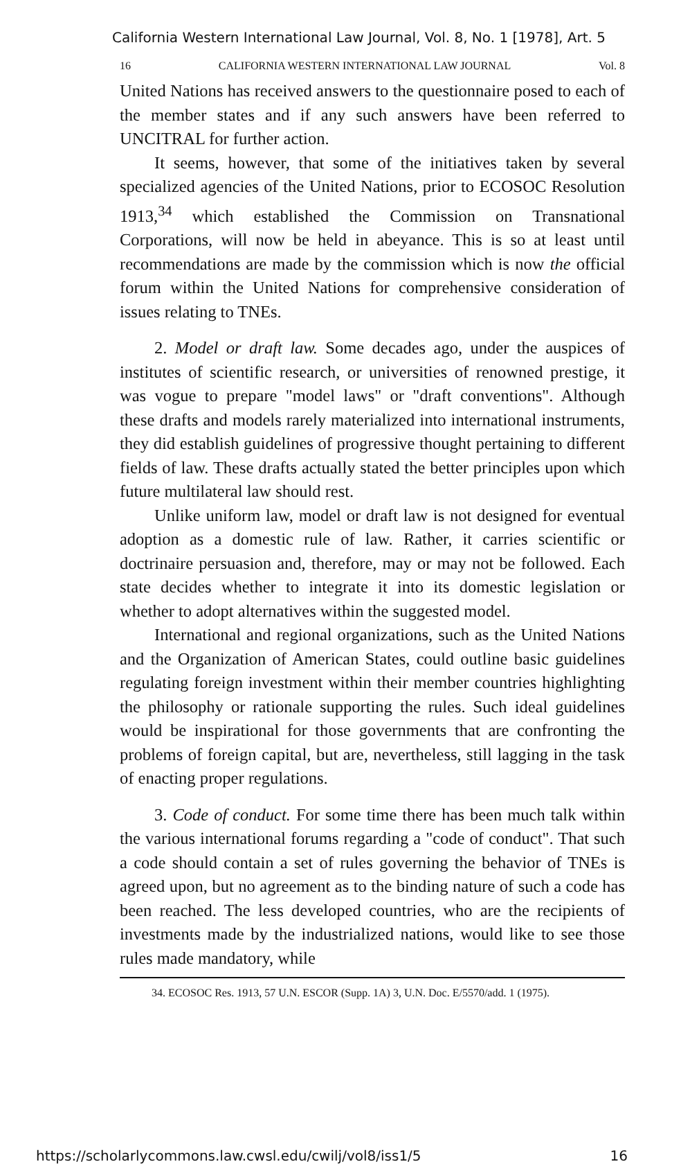California Western International Law Journal, Vol. 8, No. 1 [1978], Art. 5
16 CALIFORNIA WESTERN INTERNATIONAL LAW JOURNAL Vol. 8
United Nations has received answers to the questionnaire posed to each of the member states and if any such answers have been referred to UNCITRAL for further action.
It seems, however, that some of the initiatives taken by several specialized agencies of the United Nations, prior to ECOSOC Resolution 1913,<sup>34</sup> which established the Commission on Transnational Corporations, will now be held in abeyance. This is so at least until recommendations are made by the commission which is now the official forum within the United Nations for comprehensive consideration of issues relating to TNEs.
2. Model or draft law. Some decades ago, under the auspices of institutes of scientific research, or universities of renowned prestige, it was vogue to prepare "model laws" or "draft conventions". Although these drafts and models rarely materialized into international instruments, they did establish guidelines of progressive thought pertaining to different fields of law. These drafts actually stated the better principles upon which future multilateral law should rest.
Unlike uniform law, model or draft law is not designed for eventual adoption as a domestic rule of law. Rather, it carries scientific or doctrinaire persuasion and, therefore, may or may not be followed. Each state decides whether to integrate it into its domestic legislation or whether to adopt alternatives within the suggested model.
International and regional organizations, such as the United Nations and the Organization of American States, could outline basic guidelines regulating foreign investment within their member countries highlighting the philosophy or rationale supporting the rules. Such ideal guidelines would be inspirational for those governments that are confronting the problems of foreign capital, but are, nevertheless, still lagging in the task of enacting proper regulations.
3. Code of conduct. For some time there has been much talk within the various international forums regarding a "code of conduct". That such a code should contain a set of rules governing the behavior of TNEs is agreed upon, but no agreement as to the binding nature of such a code has been reached. The less developed countries, who are the recipients of investments made by the industrialized nations, would like to see those rules made mandatory, while
34. ECOSOC Res. 1913, 57 U.N. ESCOR (Supp. 1A) 3, U.N. Doc. E/5570/add. 1 (1975).
https://scholarlycommons.law.cwsl.edu/cwilj/vol8/iss1/5 16